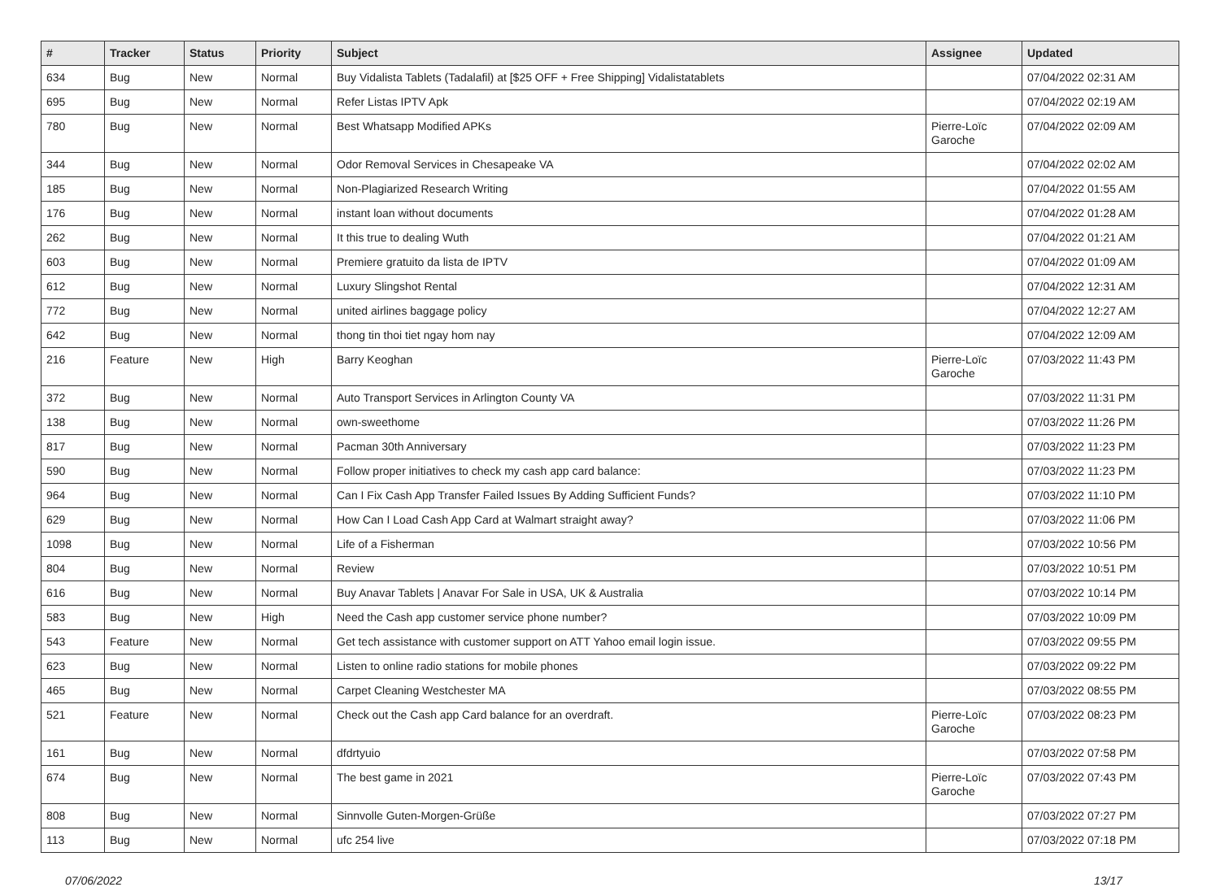| # | Tracker | Status | Priority | Subject | Assignee | Updated |
| --- | --- | --- | --- | --- | --- | --- |
| 634 | Bug | New | Normal | Buy Vidalista Tablets (Tadalafil) at [$25 OFF + Free Shipping] Vidalistatablets | | 07/04/2022 02:31 AM |
| 695 | Bug | New | Normal | Refer Listas IPTV Apk | | 07/04/2022 02:19 AM |
| 780 | Bug | New | Normal | Best Whatsapp Modified APKs | Pierre-Loïc Garoche | 07/04/2022 02:09 AM |
| 344 | Bug | New | Normal | Odor Removal Services in Chesapeake VA | | 07/04/2022 02:02 AM |
| 185 | Bug | New | Normal | Non-Plagiarized Research Writing | | 07/04/2022 01:55 AM |
| 176 | Bug | New | Normal | instant loan without documents | | 07/04/2022 01:28 AM |
| 262 | Bug | New | Normal | It this true to dealing Wuth | | 07/04/2022 01:21 AM |
| 603 | Bug | New | Normal | Premiere gratuito da lista de IPTV | | 07/04/2022 01:09 AM |
| 612 | Bug | New | Normal | Luxury Slingshot Rental | | 07/04/2022 12:31 AM |
| 772 | Bug | New | Normal | united airlines baggage policy | | 07/04/2022 12:27 AM |
| 642 | Bug | New | Normal | thong tin thoi tiet ngay hom nay | | 07/04/2022 12:09 AM |
| 216 | Feature | New | High | Barry Keoghan | Pierre-Loïc Garoche | 07/03/2022 11:43 PM |
| 372 | Bug | New | Normal | Auto Transport Services in Arlington County VA | | 07/03/2022 11:31 PM |
| 138 | Bug | New | Normal | own-sweethome | | 07/03/2022 11:26 PM |
| 817 | Bug | New | Normal | Pacman 30th Anniversary | | 07/03/2022 11:23 PM |
| 590 | Bug | New | Normal | Follow proper initiatives to check my cash app card balance: | | 07/03/2022 11:23 PM |
| 964 | Bug | New | Normal | Can I Fix Cash App Transfer Failed Issues By Adding Sufficient Funds? | | 07/03/2022 11:10 PM |
| 629 | Bug | New | Normal | How Can I Load Cash App Card at Walmart straight away? | | 07/03/2022 11:06 PM |
| 1098 | Bug | New | Normal | Life of a Fisherman | | 07/03/2022 10:56 PM |
| 804 | Bug | New | Normal | Review | | 07/03/2022 10:51 PM |
| 616 | Bug | New | Normal | Buy Anavar Tablets / Anavar For Sale in USA, UK & Australia | | 07/03/2022 10:14 PM |
| 583 | Bug | New | High | Need the Cash app customer service phone number? | | 07/03/2022 10:09 PM |
| 543 | Feature | New | Normal | Get tech assistance with customer support on ATT Yahoo email login issue. | | 07/03/2022 09:55 PM |
| 623 | Bug | New | Normal | Listen to online radio stations for mobile phones | | 07/03/2022 09:22 PM |
| 465 | Bug | New | Normal | Carpet Cleaning Westchester MA | | 07/03/2022 08:55 PM |
| 521 | Feature | New | Normal | Check out the Cash app Card balance for an overdraft. | Pierre-Loïc Garoche | 07/03/2022 08:23 PM |
| 161 | Bug | New | Normal | dfdrtyuio | | 07/03/2022 07:58 PM |
| 674 | Bug | New | Normal | The best game in 2021 | Pierre-Loïc Garoche | 07/03/2022 07:43 PM |
| 808 | Bug | New | Normal | Sinnvolle Guten-Morgen-Grüße | | 07/03/2022 07:27 PM |
| 113 | Bug | New | Normal | ufc 254 live | | 07/03/2022 07:18 PM |
07/06/2022 13/17